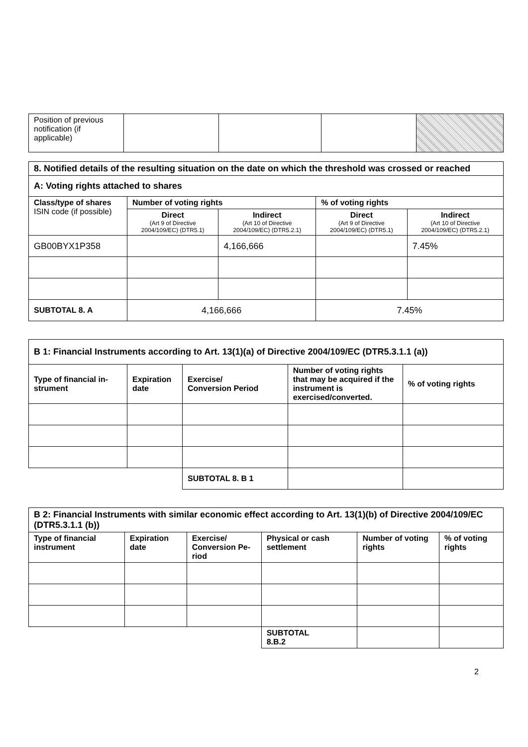| Position of previous notification (if applicable) | | | | |
| 8. Notified details of the resulting situation on the date on which the threshold was crossed or reached | | | | |
| --- | --- | --- | --- | --- |
| A: Voting rights attached to shares | | | | |
| Class/type of shares ISIN code (if possible) | Number of voting rights | | % of voting rights | |
| | Direct (Art 9 of Directive 2004/109/EC) (DTR5.1) | Indirect (Art 10 of Directive 2004/109/EC) (DTR5.2.1) | Direct (Art 9 of Directive 2004/109/EC) (DTR5.1) | Indirect (Art 10 of Directive 2004/109/EC) (DTR5.2.1) |
| GB00BYX1P358 | | 4,166,666 | | 7.45% |
| SUBTOTAL 8. A | 4,166,666 | | 7.45% | |
| B 1: Financial Instruments according to Art. 13(1)(a) of Directive 2004/109/EC (DTR5.3.1.1 (a)) | | | | |
| --- | --- | --- | --- | --- |
| Type of financial in-strument | Expiration date | Exercise/ Conversion Period | Number of voting rights that may be acquired if the instrument is exercised/converted. | % of voting rights |
| | | SUBTOTAL 8. B 1 | | |
| B 2: Financial Instruments with similar economic effect according to Art. 13(1)(b) of Directive 2004/109/EC (DTR5.3.1.1 (b)) | | | | | |
| --- | --- | --- | --- | --- | --- |
| Type of financial instrument | Expiration date | Exercise/ Conversion Pe-riod | Physical or cash settlement | Number of voting rights | % of voting rights |
| | | | SUBTOTAL 8.B.2 | | |
2